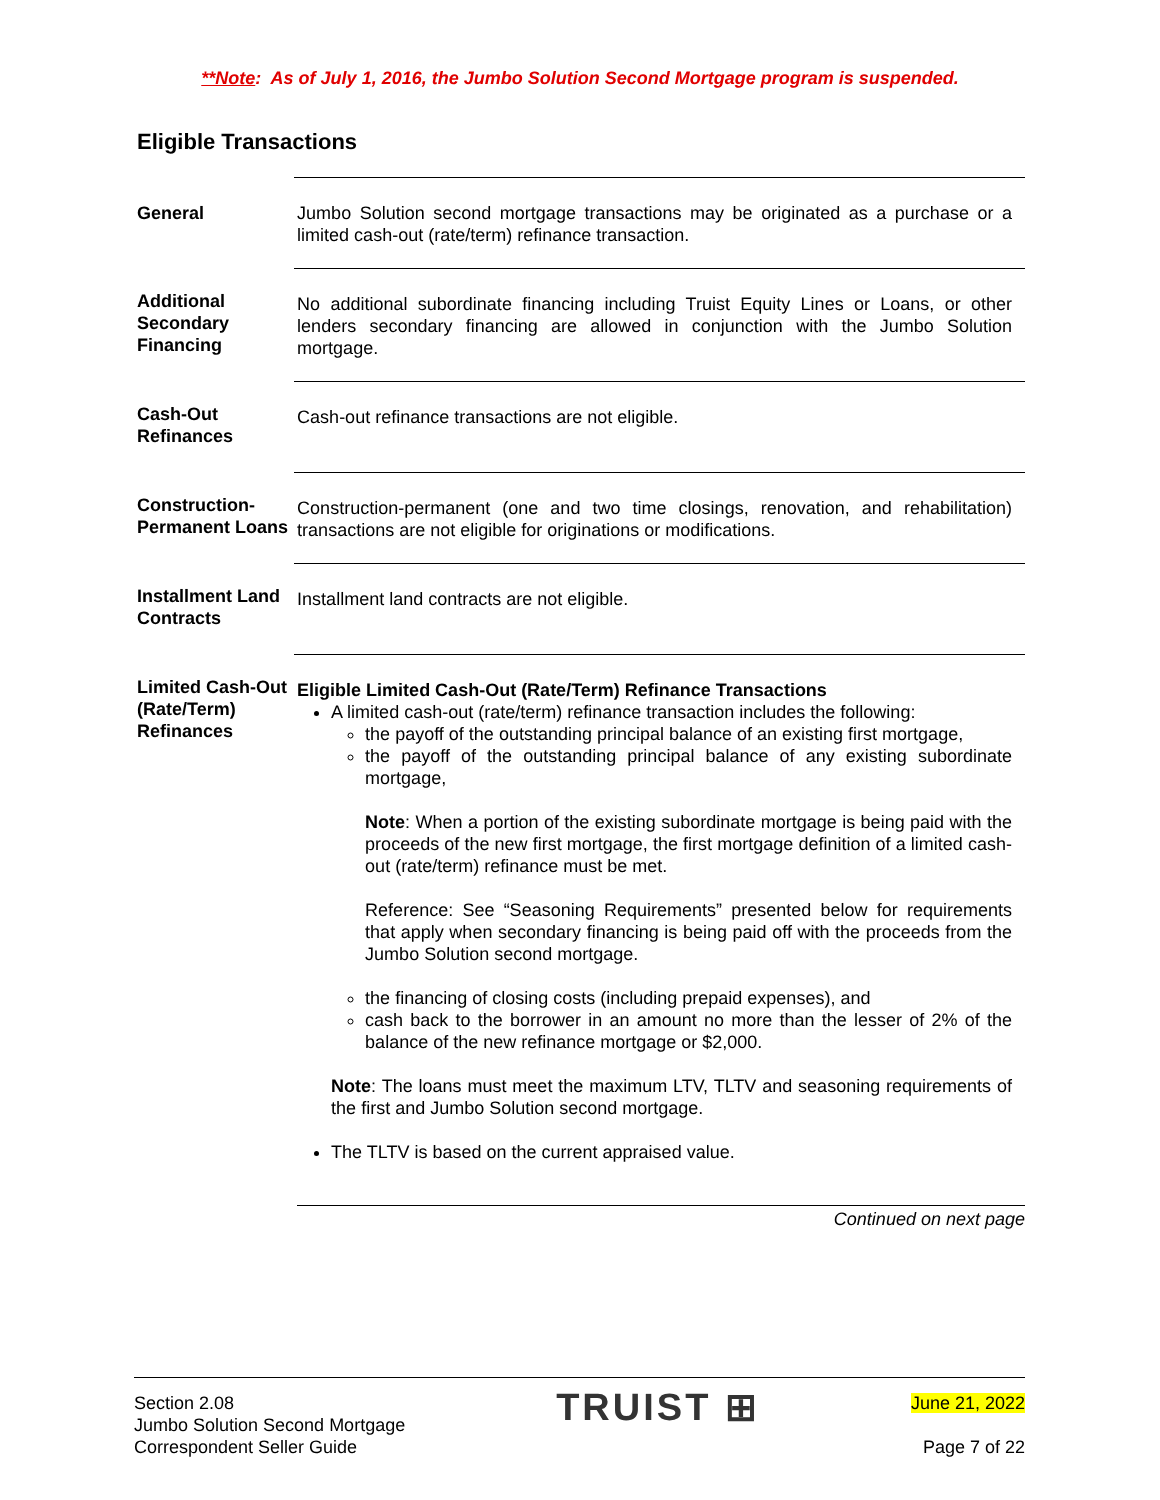**Note: As of July 1, 2016, the Jumbo Solution Second Mortgage program is suspended.
Eligible Transactions
General Jumbo Solution second mortgage transactions may be originated as a purchase or a limited cash-out (rate/term) refinance transaction.
Additional Secondary Financing
No additional subordinate financing including Truist Equity Lines or Loans, or other lenders secondary financing are allowed in conjunction with the Jumbo Solution mortgage.
Cash-Out Refinances
Cash-out refinance transactions are not eligible.
Construction-Permanent Loans
Construction-permanent (one and two time closings, renovation, and rehabilitation) transactions are not eligible for originations or modifications.
Installment Land Contracts
Installment land contracts are not eligible.
Limited Cash-Out (Rate/Term) Refinances
Eligible Limited Cash-Out (Rate/Term) Refinance Transactions
A limited cash-out (rate/term) refinance transaction includes the following:
the payoff of the outstanding principal balance of an existing first mortgage,
the payoff of the outstanding principal balance of any existing subordinate mortgage,
Note: When a portion of the existing subordinate mortgage is being paid with the proceeds of the new first mortgage, the first mortgage definition of a limited cash-out (rate/term) refinance must be met.
Reference: See “Seasoning Requirements” presented below for requirements that apply when secondary financing is being paid off with the proceeds from the Jumbo Solution second mortgage.
the financing of closing costs (including prepaid expenses), and
cash back to the borrower in an amount no more than the lesser of 2% of the balance of the new refinance mortgage or $2,000.
Note: The loans must meet the maximum LTV, TLTV and seasoning requirements of the first and Jumbo Solution second mortgage.
The TLTV is based on the current appraised value.
Continued on next page
Section 2.08
Jumbo Solution Second Mortgage
Correspondent Seller Guide
TRUIST ⊞
June 21, 2022
Page 7 of 22